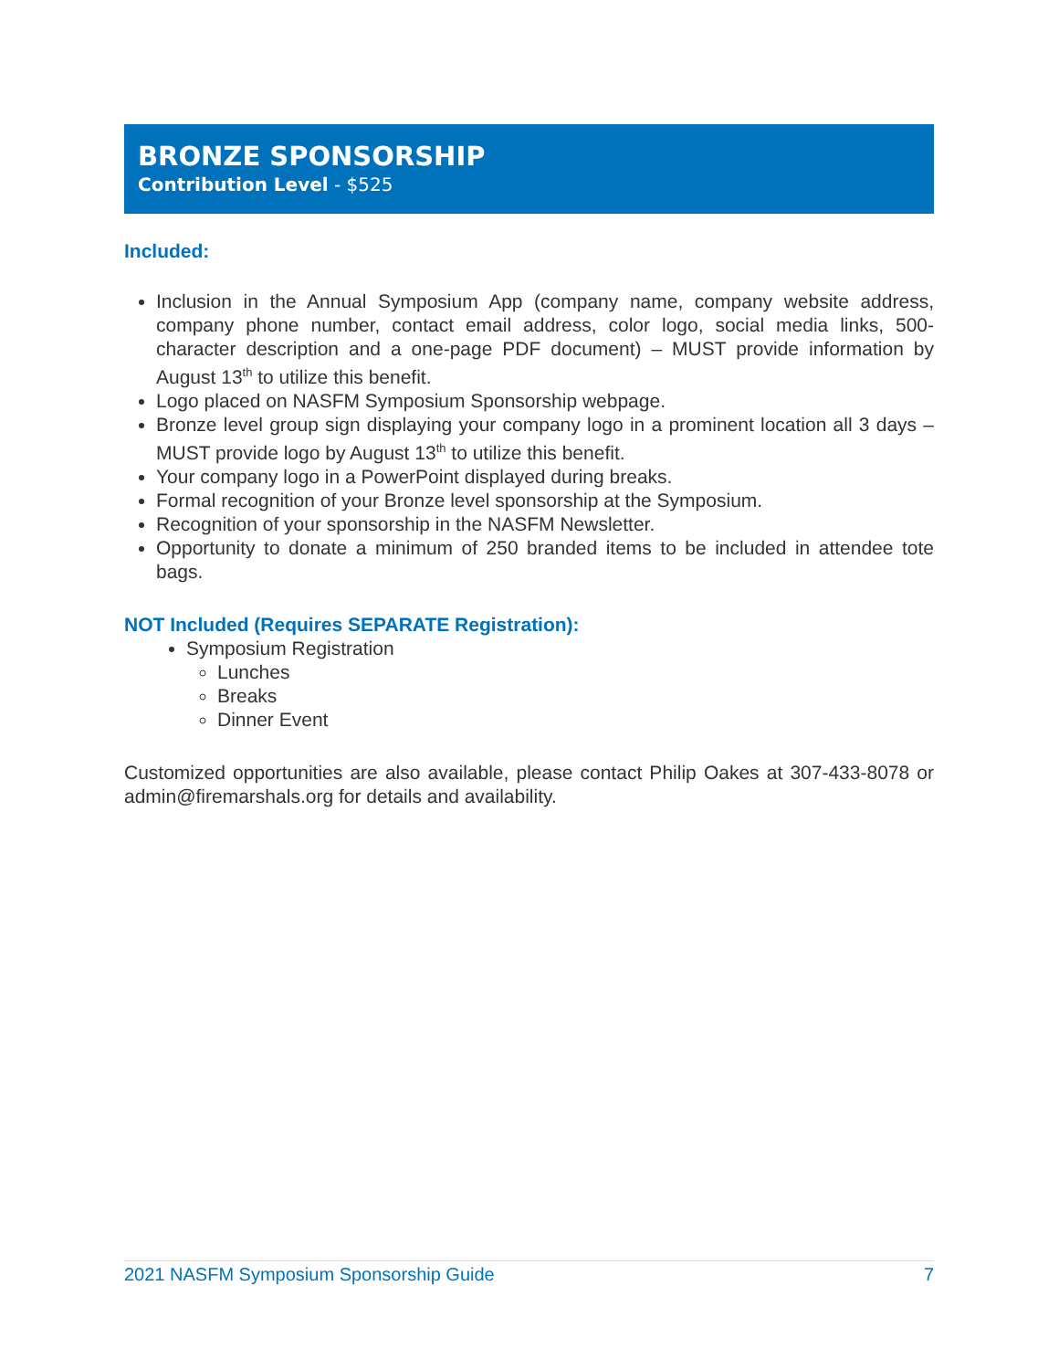BRONZE SPONSORSHIP
Contribution Level - $525
Included:
Inclusion in the Annual Symposium App (company name, company website address, company phone number, contact email address, color logo, social media links, 500-character description and a one-page PDF document) – MUST provide information by August 13<sup>th</sup> to utilize this benefit.
Logo placed on NASFM Symposium Sponsorship webpage.
Bronze level group sign displaying your company logo in a prominent location all 3 days – MUST provide logo by August 13<sup>th</sup> to utilize this benefit.
Your company logo in a PowerPoint displayed during breaks.
Formal recognition of your Bronze level sponsorship at the Symposium.
Recognition of your sponsorship in the NASFM Newsletter.
Opportunity to donate a minimum of 250 branded items to be included in attendee tote bags.
NOT Included (Requires SEPARATE Registration):
Symposium Registration
Lunches
Breaks
Dinner Event
Customized opportunities are also available, please contact Philip Oakes at 307-433-8078 or admin@firemarshals.org for details and availability.
2021 NASFM Symposium Sponsorship Guide 7